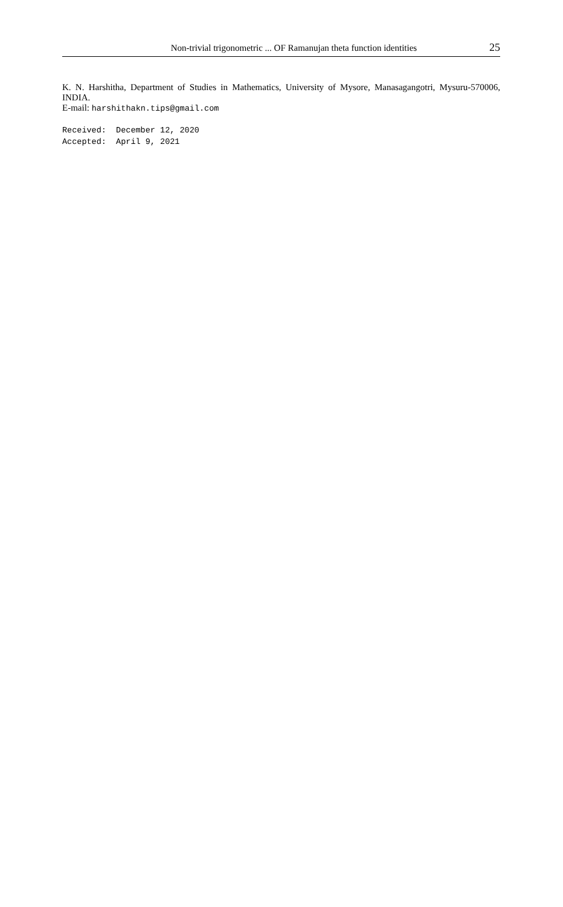Non-trivial trigonometric ... OF Ramanujan theta function identities 25
K. N. Harshitha, Department of Studies in Mathematics, University of Mysore, Manasagangotri, Mysuru-570006, INDIA.
E-mail: harshithakn.tips@gmail.com
Received: December 12, 2020 Accepted: April 9, 2021